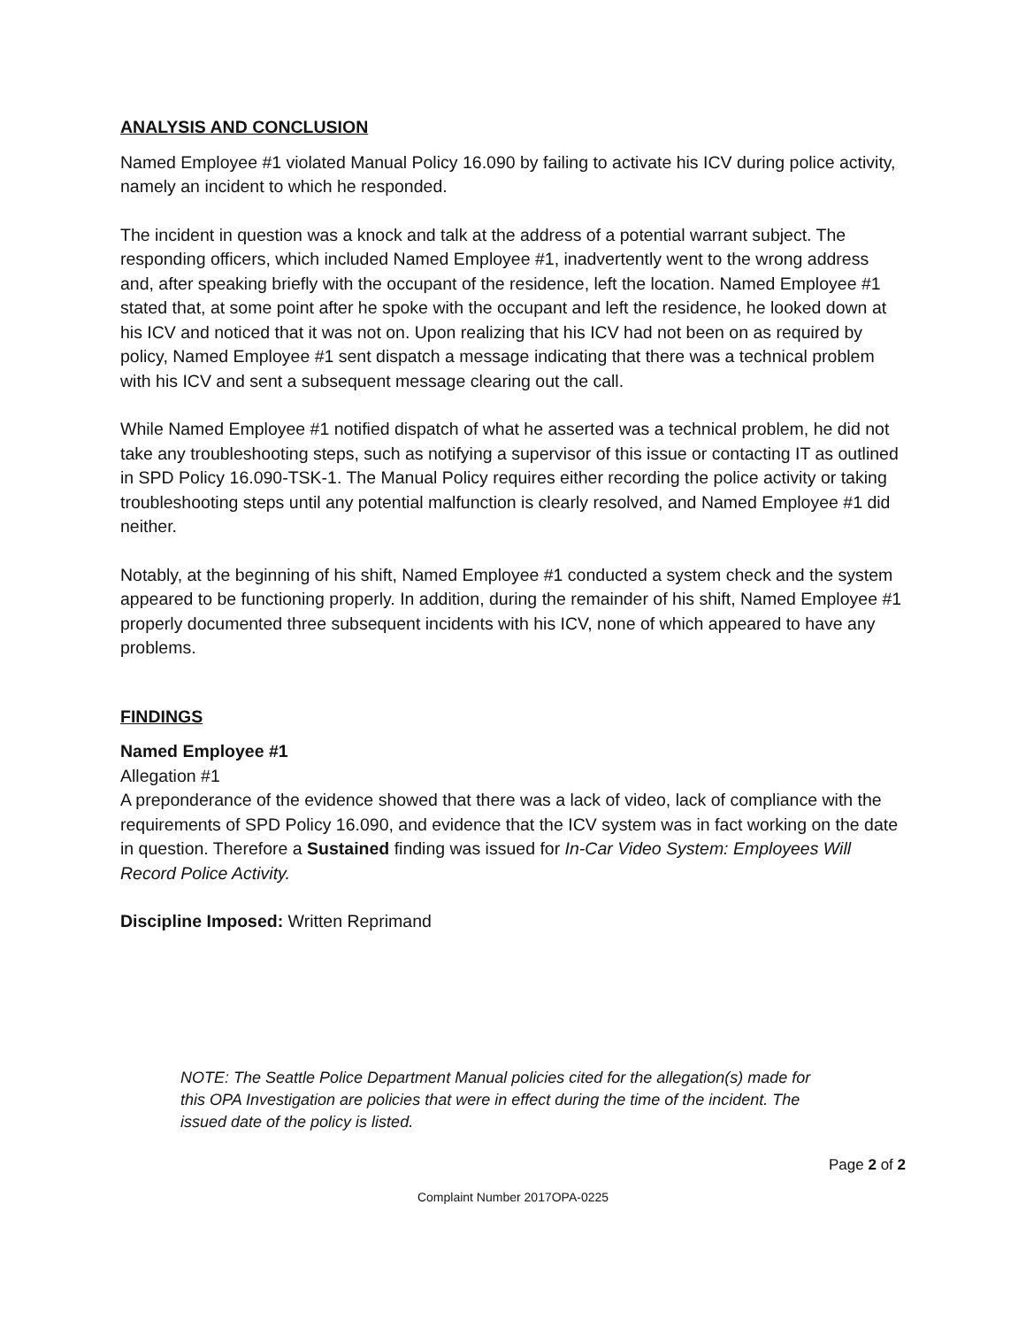ANALYSIS AND CONCLUSION
Named Employee #1 violated Manual Policy 16.090 by failing to activate his ICV during police activity, namely an incident to which he responded.
The incident in question was a knock and talk at the address of a potential warrant subject. The responding officers, which included Named Employee #1, inadvertently went to the wrong address and, after speaking briefly with the occupant of the residence, left the location. Named Employee #1 stated that, at some point after he spoke with the occupant and left the residence, he looked down at his ICV and noticed that it was not on. Upon realizing that his ICV had not been on as required by policy, Named Employee #1 sent dispatch a message indicating that there was a technical problem with his ICV and sent a subsequent message clearing out the call.
While Named Employee #1 notified dispatch of what he asserted was a technical problem, he did not take any troubleshooting steps, such as notifying a supervisor of this issue or contacting IT as outlined in SPD Policy 16.090-TSK-1. The Manual Policy requires either recording the police activity or taking troubleshooting steps until any potential malfunction is clearly resolved, and Named Employee #1 did neither.
Notably, at the beginning of his shift, Named Employee #1 conducted a system check and the system appeared to be functioning properly. In addition, during the remainder of his shift, Named Employee #1 properly documented three subsequent incidents with his ICV, none of which appeared to have any problems.
FINDINGS
Named Employee #1
Allegation #1
A preponderance of the evidence showed that there was a lack of video, lack of compliance with the requirements of SPD Policy 16.090, and evidence that the ICV system was in fact working on the date in question. Therefore a Sustained finding was issued for In-Car Video System: Employees Will Record Police Activity.
Discipline Imposed: Written Reprimand
NOTE: The Seattle Police Department Manual policies cited for the allegation(s) made for this OPA Investigation are policies that were in effect during the time of the incident. The issued date of the policy is listed.
Page 2 of 2
Complaint Number 2017OPA-0225